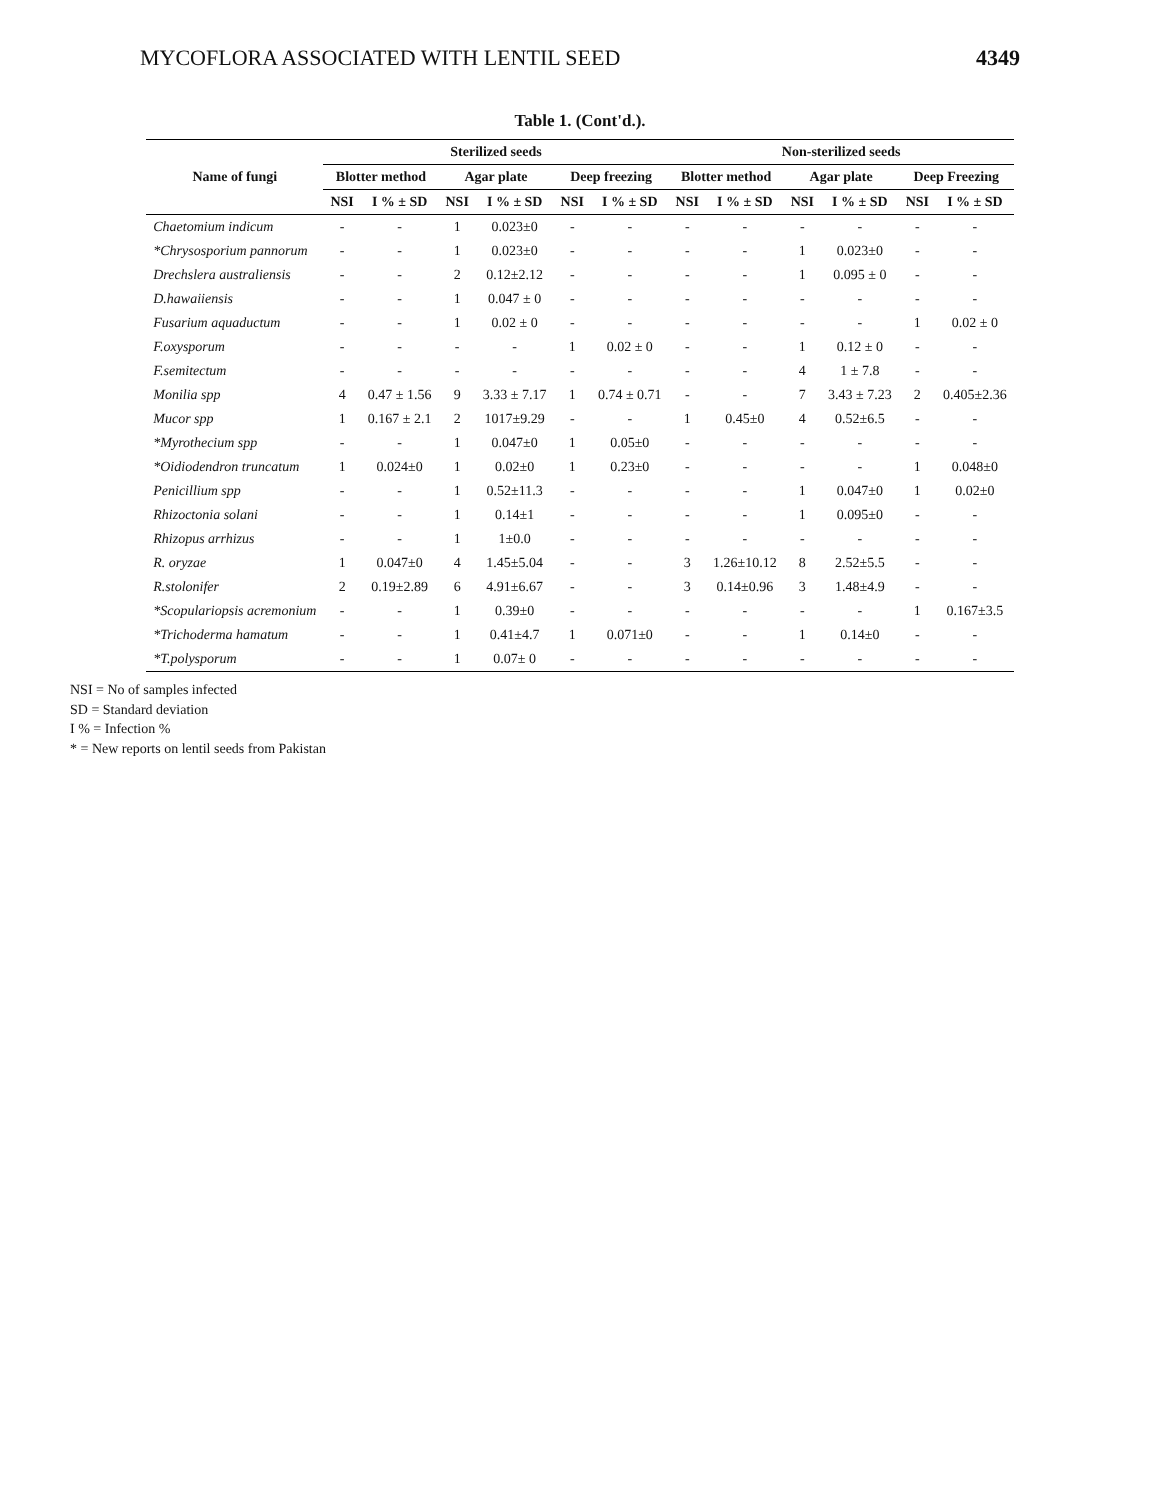MYCOFLORA ASSOCIATED WITH LENTIL SEED 4349
Table 1. (Cont'd.).
| Name of fungi | Sterilized seeds | | | | | | Non-sterilized seeds | | | | | |
| --- | --- | --- | --- | --- | --- | --- | --- | --- | --- | --- | --- | --- |
| | Blotter method | | Agar plate | | Deep freezing | | Blotter method | | Agar plate | | Deep Freezing | |
| | NSI | I % ± SD | NSI | I % ± SD | NSI | I % ± SD | NSI | I % ± SD | NSI | I % ± SD | NSI | I % ± SD |
| Chaetomium indicum | - | - | 1 | 0.023±0 | - | - | - | - | - | - | - | - |
| *Chrysosporium pannorum | - | - | 1 | 0.023±0 | - | - | - | - | 1 | 0.023±0 | - | - |
| Drechslera australiensis | - | - | 2 | 0.12±2.12 | - | - | - | - | 1 | 0.095 ± 0 | - | - |
| D.hawaiiensis | - | - | 1 | 0.047 ± 0 | - | - | - | - | - | - | - | - |
| Fusarium aquaductum | - | - | 1 | 0.02 ± 0 | - | - | - | - | - | - | 1 | 0.02 ± 0 |
| F.oxysporum | - | - | - | - | 1 | 0.02 ± 0 | - | - | 1 | 0.12 ± 0 | - | - |
| F.semitectum | - | - | - | - | - | - | - | - | 4 | 1 ± 7.8 | - | - |
| Monilia spp | 4 | 0.47 ± 1.56 | 9 | 3.33 ± 7.17 | 1 | 0.74 ± 0.71 | - | - | 7 | 3.43 ± 7.23 | 2 | 0.405±2.36 |
| Mucor spp | 1 | 0.167 ± 2.1 | 2 | 1017±9.29 | - | - | 1 | 0.45±0 | 4 | 0.52±6.5 | - | - |
| *Myrothecium spp | - | - | 1 | 0.047±0 | 1 | 0.05±0 | - | - | - | - | - | - |
| *Oidiodendron truncatum | 1 | 0.024±0 | 1 | 0.02±0 | 1 | 0.23±0 | - | - | - | - | 1 | 0.048±0 |
| Penicillium spp | - | - | 1 | 0.52±11.3 | - | - | - | - | 1 | 0.047±0 | 1 | 0.02±0 |
| Rhizoctonia solani | - | - | 1 | 0.14±1 | - | - | - | - | 1 | 0.095±0 | - | - |
| Rhizopus arrhizus | - | - | 1 | 1±0.0 | - | - | - | - | - | - | - | - |
| R. oryzae | 1 | 0.047±0 | 4 | 1.45±5.04 | - | - | 3 | 1.26±10.12 | 8 | 2.52±5.5 | - | - |
| R.stolonifer | 2 | 0.19±2.89 | 6 | 4.91±6.67 | - | - | 3 | 0.14±0.96 | 3 | 1.48±4.9 | - | - |
| *Scopulariopsis acremonium | - | - | 1 | 0.39±0 | - | - | - | - | - | - | 1 | 0.167±3.5 |
| *Trichoderma hamatum | - | - | 1 | 0.41±4.7 | 1 | 0.071±0 | - | - | 1 | 0.14±0 | - | - |
| *T.polysporum | - | - | 1 | 0.07± 0 | - | - | - | - | - | - | - | - |
NSI = No of samples infected
SD = Standard deviation
I % = Infection %
* = New reports on lentil seeds from Pakistan